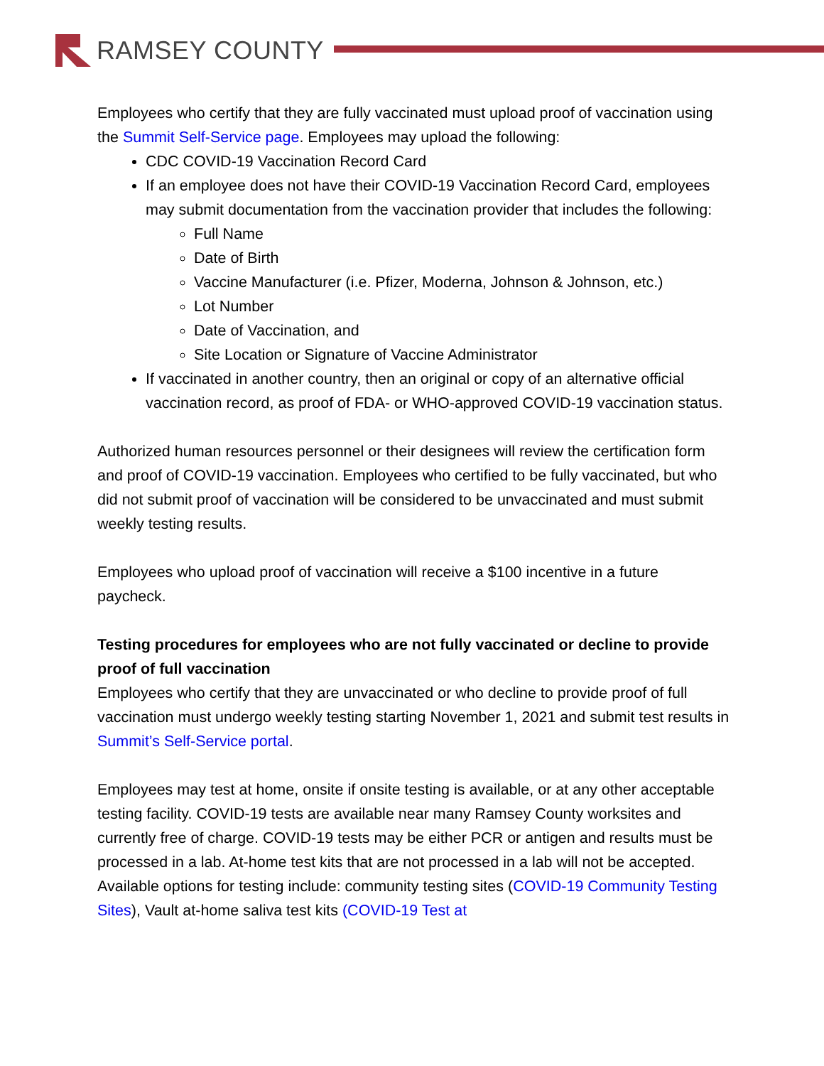RAMSEY COUNTY
Employees who certify that they are fully vaccinated must upload proof of vaccination using the Summit Self-Service page. Employees may upload the following:
CDC COVID-19 Vaccination Record Card
If an employee does not have their COVID-19 Vaccination Record Card, employees may submit documentation from the vaccination provider that includes the following:
Full Name
Date of Birth
Vaccine Manufacturer (i.e. Pfizer, Moderna, Johnson & Johnson, etc.)
Lot Number
Date of Vaccination, and
Site Location or Signature of Vaccine Administrator
If vaccinated in another country, then an original or copy of an alternative official vaccination record, as proof of FDA- or WHO-approved COVID-19 vaccination status.
Authorized human resources personnel or their designees will review the certification form and proof of COVID-19 vaccination. Employees who certified to be fully vaccinated, but who did not submit proof of vaccination will be considered to be unvaccinated and must submit weekly testing results.
Employees who upload proof of vaccination will receive a $100 incentive in a future paycheck.
Testing procedures for employees who are not fully vaccinated or decline to provide proof of full vaccination
Employees who certify that they are unvaccinated or who decline to provide proof of full vaccination must undergo weekly testing starting November 1, 2021 and submit test results in Summit’s Self-Service portal.
Employees may test at home, onsite if onsite testing is available, or at any other acceptable testing facility. COVID-19 tests are available near many Ramsey County worksites and currently free of charge. COVID-19 tests may be either PCR or antigen and results must be processed in a lab. At-home test kits that are not processed in a lab will not be accepted. Available options for testing include: community testing sites (COVID-19 Community Testing Sites), Vault at-home saliva test kits (COVID-19 Test at